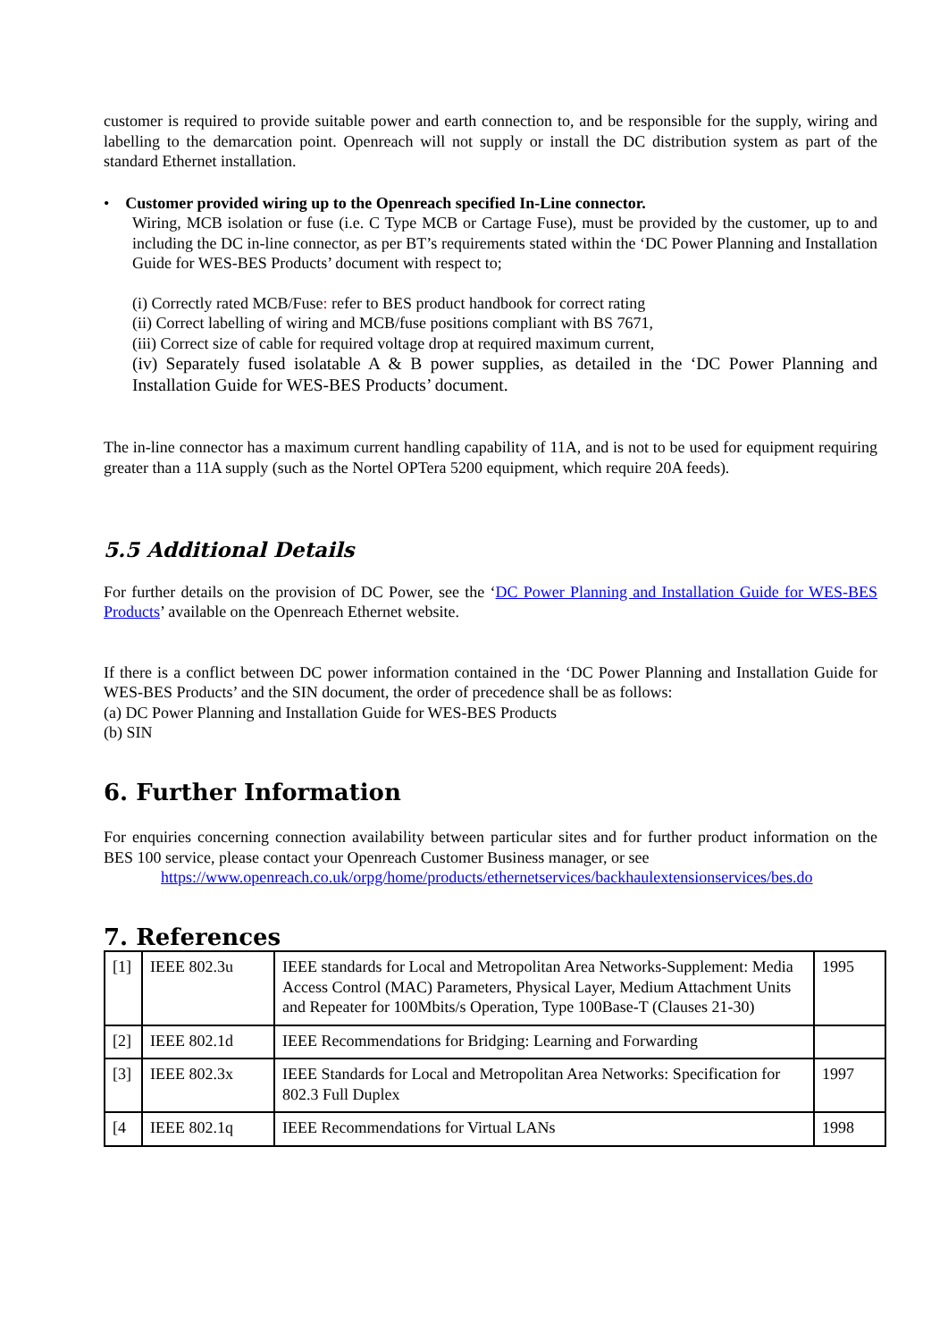customer is required to provide suitable power and earth connection to, and be responsible for the supply, wiring and labelling to the demarcation point. Openreach will not supply or install the DC distribution system as part of the standard Ethernet installation.
• Customer provided wiring up to the Openreach specified In-Line connector.
Wiring, MCB isolation or fuse (i.e. C Type MCB or Cartage Fuse), must be provided by the customer, up to and including the DC in-line connector, as per BT’s requirements stated within the ‘DC Power Planning and Installation Guide for WES-BES Products’ document with respect to;
(i) Correctly rated MCB/Fuse: refer to BES product handbook for correct rating
(ii) Correct labelling of wiring and MCB/fuse positions compliant with BS 7671,
(iii) Correct size of cable for required voltage drop at required maximum current,
(iv) Separately fused isolatable A & B power supplies, as detailed in the ‘DC Power Planning and Installation Guide for WES-BES Products’ document.
The in-line connector has a maximum current handling capability of 11A, and is not to be used for equipment requiring greater than a 11A supply (such as the Nortel OPTera 5200 equipment, which require 20A feeds).
5.5 Additional Details
For further details on the provision of DC Power, see the ‘DC Power Planning and Installation Guide for WES-BES Products’ available on the Openreach Ethernet website.
If there is a conflict between DC power information contained in the ‘DC Power Planning and Installation Guide for WES-BES Products’ and the SIN document, the order of precedence shall be as follows:
(a) DC Power Planning and Installation Guide for WES-BES Products
(b) SIN
6. Further Information
For enquiries concerning connection availability between particular sites and for further product information on the BES 100 service, please contact your Openreach Customer Business manager, or see
https://www.openreach.co.uk/orpg/home/products/ethernetservices/backhaulextensionservices/bes.do
7. References
| [1] | IEEE 802.3u | IEEE standards for Local and Metropolitan Area Networks-Supplement: Media Access Control (MAC) Parameters, Physical Layer, Medium Attachment Units and Repeater for 100Mbits/s Operation, Type 100Base-T (Clauses 21-30) | 1995 |
| [2] | IEEE 802.1d | IEEE Recommendations for Bridging: Learning and Forwarding | |
| [3] | IEEE 802.3x | IEEE Standards for Local and Metropolitan Area Networks: Specification for 802.3 Full Duplex | 1997 |
| [4 | IEEE 802.1q | IEEE Recommendations for Virtual LANs | 1998 |